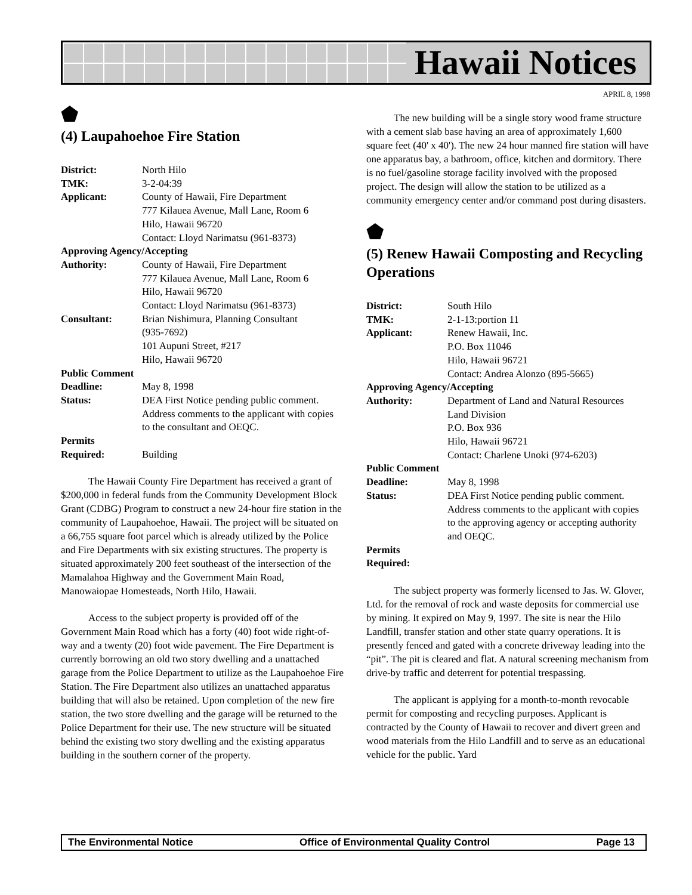Hawaii Notices
APRIL 8, 1998
⬟
(4) Laupahoehoe Fire Station
| District: | North Hilo |
| TMK: | 3-2-04:39 |
| Applicant: | County of Hawaii, Fire Department 777 Kilauea Avenue, Mall Lane, Room 6 Hilo, Hawaii 96720 Contact: Lloyd Narimatsu (961-8373) |
| Approving Agency/Accepting | |
| Authority: | County of Hawaii, Fire Department 777 Kilauea Avenue, Mall Lane, Room 6 Hilo, Hawaii 96720 Contact: Lloyd Narimatsu (961-8373) |
| Consultant: | Brian Nishimura, Planning Consultant (935-7692) 101 Aupuni Street, #217 Hilo, Hawaii 96720 |
| Public Comment | |
| Deadline: | May 8, 1998 |
| Status: | DEA First Notice pending public comment. Address comments to the applicant with copies to the consultant and OEQC. |
| Permits Required: | Building |
The Hawaii County Fire Department has received a grant of $200,000 in federal funds from the Community Development Block Grant (CDBG) Program to construct a new 24-hour fire station in the community of Laupahoehoe, Hawaii. The project will be situated on a 66,755 square foot parcel which is already utilized by the Police and Fire Departments with six existing structures. The property is situated approximately 200 feet southeast of the intersection of the Mamalahoa Highway and the Government Main Road, Manowaiopae Homesteads, North Hilo, Hawaii.
Access to the subject property is provided off of the Government Main Road which has a forty (40) foot wide right-of-way and a twenty (20) foot wide pavement. The Fire Department is currently borrowing an old two story dwelling and a unattached garage from the Police Department to utilize as the Laupahoehoe Fire Station. The Fire Department also utilizes an unattached apparatus building that will also be retained. Upon completion of the new fire station, the two store dwelling and the garage will be returned to the Police Department for their use. The new structure will be situated behind the existing two story dwelling and the existing apparatus building in the southern corner of the property.
The new building will be a single story wood frame structure with a cement slab base having an area of approximately 1,600 square feet (40' x 40'). The new 24 hour manned fire station will have one apparatus bay, a bathroom, office, kitchen and dormitory. There is no fuel/gasoline storage facility involved with the proposed project. The design will allow the station to be utilized as a community emergency center and/or command post during disasters.
⬟
(5) Renew Hawaii Composting and Recycling Operations
| District: | South Hilo |
| TMK: | 2-1-13:portion 11 |
| Applicant: | Renew Hawaii, Inc. P.O. Box 11046 Hilo, Hawaii 96721 Contact: Andrea Alonzo (895-5665) |
| Approving Agency/Accepting | |
| Authority: | Department of Land and Natural Resources Land Division P.O. Box 936 Hilo, Hawaii 96721 Contact: Charlene Unoki (974-6203) |
| Public Comment | |
| Deadline: | May 8, 1998 |
| Status: | DEA First Notice pending public comment. Address comments to the applicant with copies to the approving agency or accepting authority and OEQC. |
| Permits Required: | |
The subject property was formerly licensed to Jas. W. Glover, Ltd. for the removal of rock and waste deposits for commercial use by mining. It expired on May 9, 1997. The site is near the Hilo Landfill, transfer station and other state quarry operations. It is presently fenced and gated with a concrete driveway leading into the “pit”. The pit is cleared and flat. A natural screening mechanism from drive-by traffic and deterrent for potential trespassing.
The applicant is applying for a month-to-month revocable permit for composting and recycling purposes. Applicant is contracted by the County of Hawaii to recover and divert green and wood materials from the Hilo Landfill and to serve as an educational vehicle for the public. Yard
The Environmental Notice Office of Environmental Quality Control Page 13